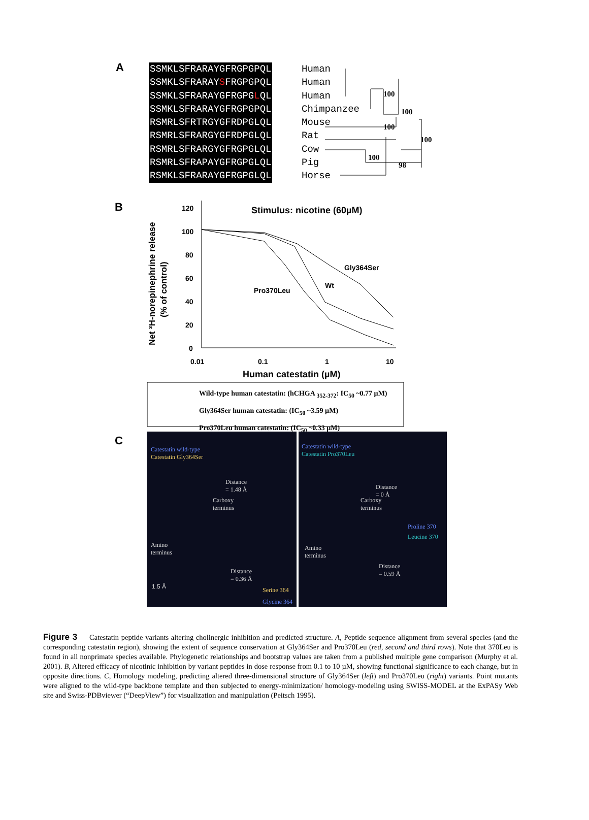A
SSMKLSFRARAYGFRGPGPQL
SSMKLSFRARAYSFRGPGPQL
SSMKLSFRARAYGFRGPGLQL
SSMKLSFRARAYGFRGPGPQL
RSMRLSFRTRGYGFRDPGLQL
RSMRLSFRARGYGFRDPGLQL
RSMRLSFRARGYGFRGPGLQL
RSMRLSFRAPAYGFRGPGLQL
RSMKLSFRARAYGFRGPGLQL
Human
Human
Human
Chimpanzee
Mouse
Rat
Cow
Pig
Horse
100
100
100
100
100
98
B
Stimulus: nicotine (60µM)
Net ³H-norepinephrine release
(% of control)
120
100
80
60
40
20
0
0.01
0.1
1
10
Human catestatin (µM)
Gly364Ser
Wt
Pro370Leu
Wild-type human catestatin: (hCHGA <sub>352-372</sub>: IC<sub>50</sub> ~0.77 µM)
Gly364Ser human catestatin: (IC<sub>50</sub> ~3.59 µM)
Pro370Leu human catestatin: (IC<sub>50</sub> ~0.33 µM)
C
Catestatin wild-type
Catestatin Gly364Ser
Distance
= 1.48 Å
Carboxy
terminus
Amino
terminus
Distance
= 0.36 Å
1.5 Å Serine 364
Glycine 364
Catestatin wild-type
Catestatin Pro370Leu
Distance
= 0 Å
Carboxy
terminus
Proline 370
Leucine 370
Amino
terminus
Distance
= 0.59 Å
Figure 3 Catestatin peptide variants altering cholinergic inhibition and predicted structure. A, Peptide sequence alignment from several species (and the corresponding catestatin region), showing the extent of sequence conservation at Gly364Ser and Pro370Leu (red, second and third rows). Note that 370Leu is found in all nonprimate species available. Phylogenetic relationships and bootstrap values are taken from a published multiple gene comparison (Murphy et al. 2001). B, Altered efficacy of nicotinic inhibition by variant peptides in dose response from 0.1 to 10 µM, showing functional significance to each change, but in opposite directions. C, Homology modeling, predicting altered three-dimensional structure of Gly364Ser (left) and Pro370Leu (right) variants. Point mutants were aligned to the wild-type backbone template and then subjected to energy-minimization/ homology-modeling using SWISS-MODEL at the ExPASy Web site and Swiss-PDBviewer (“DeepView”) for visualization and manipulation (Peitsch 1995).